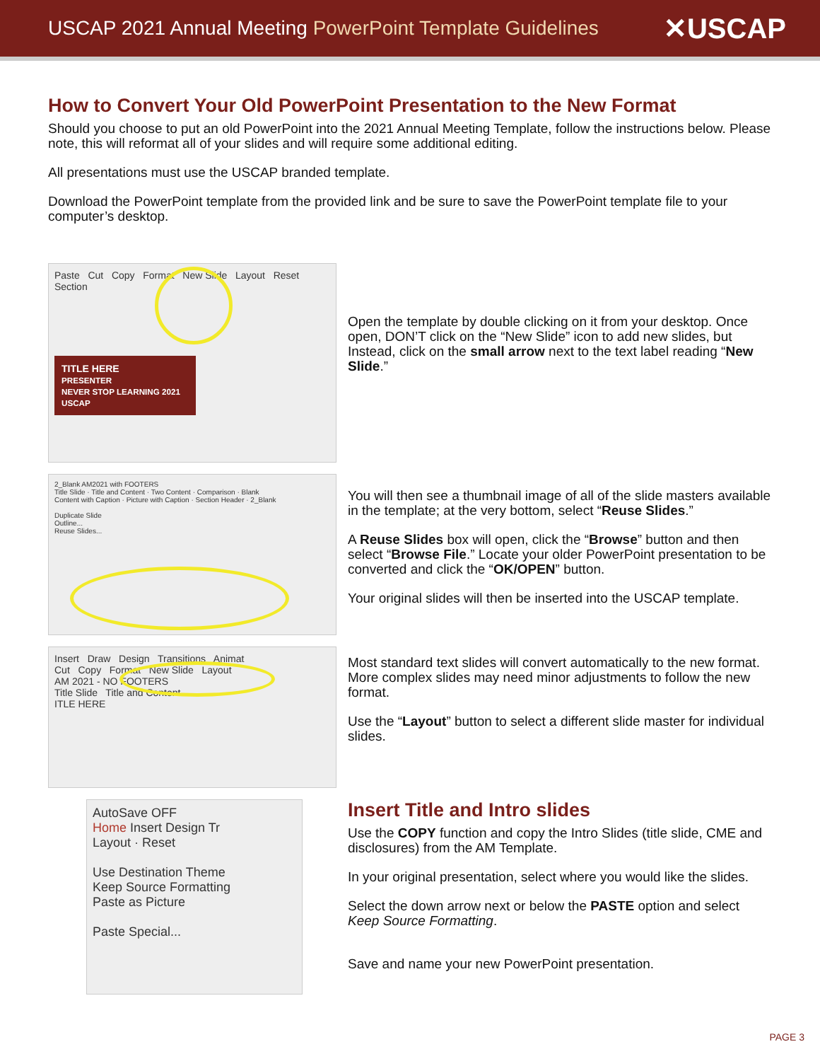USCAP 2021 Annual Meeting PowerPoint Template Guidelines
✕USCAP
How to Convert Your Old PowerPoint Presentation to the New Format
Should you choose to put an old PowerPoint into the 2021 Annual Meeting Template, follow the instructions below. Please note, this will reformat all of your slides and will require some additional editing.
All presentations must use the USCAP branded template.
Download the PowerPoint template from the provided link and be sure to save the PowerPoint template file to your computer’s desktop.
Paste Cut Copy Format New Slide Layout Reset Section
TITLE HERE
PRESENTER
NEVER STOP LEARNING 2021 USCAP
Open the template by double clicking on it from your desktop. Once open, DON’T click on the “New Slide” icon to add new slides, but Instead, click on the small arrow next to the text label reading “New Slide.”
2_Blank AM2021 with FOOTERS
Title Slide · Title and Content · Two Content · Comparison · Blank
Content with Caption · Picture with Caption · Section Header · 2_Blank
Duplicate Slide
Outline...
Reuse Slides...
You will then see a thumbnail image of all of the slide masters available in the template; at the very bottom, select “Reuse Slides.”
A Reuse Slides box will open, click the “Browse” button and then select “Browse File.” Locate your older PowerPoint presentation to be converted and click the “OK/OPEN” button.
Your original slides will then be inserted into the USCAP template.
Insert Draw Design Transitions Animat
Cut Copy Format New Slide Layout
AM 2021 - NO FOOTERS
Title Slide Title and Content
ITLE HERE
Most standard text slides will convert automatically to the new format. More complex slides may need minor adjustments to follow the new format.
Use the “Layout” button to select a different slide master for individual slides.
AutoSave OFF
Home Insert Design Tr
Layout · Reset
Use Destination Theme
Keep Source Formatting
Paste as Picture
Paste Special...
Insert Title and Intro slides
Use the COPY function and copy the Intro Slides (title slide, CME and disclosures) from the AM Template.
In your original presentation, select where you would like the slides.
Select the down arrow next or below the PASTE option and select Keep Source Formatting.
Save and name your new PowerPoint presentation.
PAGE 3